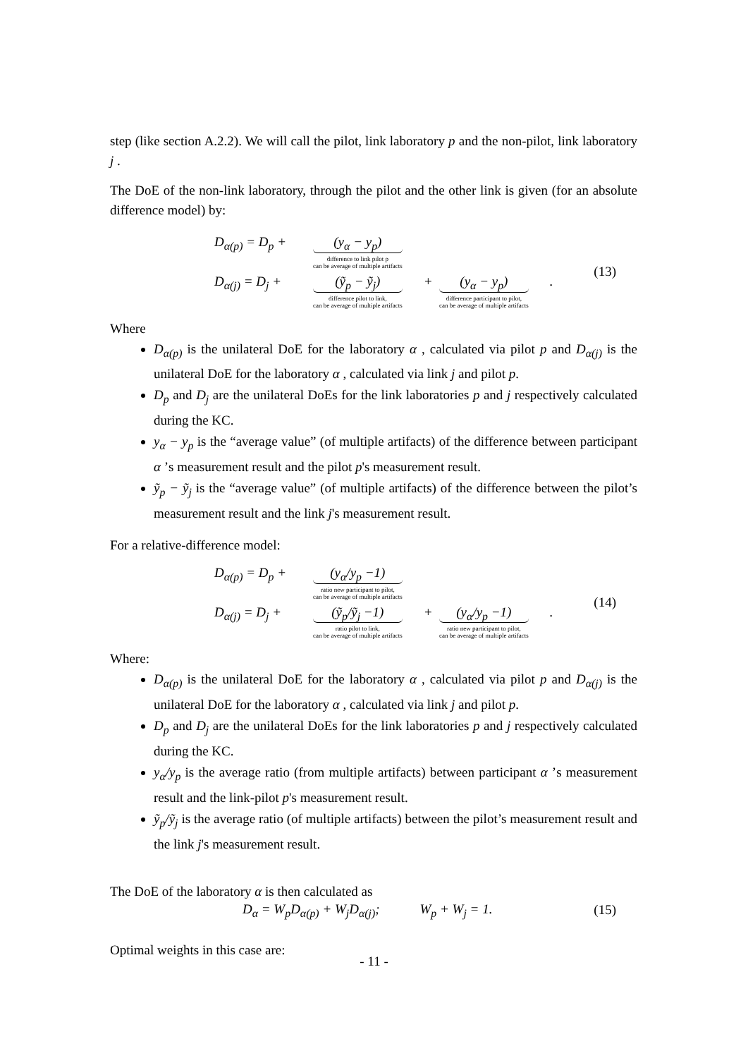step (like section A.2.2). We will call the pilot, link laboratory p and the non-pilot, link laboratory j .
The DoE of the non-link laboratory, through the pilot and the other link is given (for an absolute difference model) by:
D<sub>α(p)</sub> = D<sub>p</sub> + (y<sub>α</sub> − y<sub>p</sub>) difference to link pilot p
can be average of multiple artifacts
D<sub>α(j)</sub> = D<sub>j</sub> + (ỹ<sub>p</sub> − ỹ<sub>j</sub>) difference pilot to link,
can be average of multiple artifacts + (y<sub>α</sub> − y<sub>p</sub>) difference participant to pilot,
can be average of multiple artifacts .
(13)
Where
D<sub>α(p)</sub> is the unilateral DoE for the laboratory α , calculated via pilot p and D<sub>α(j)</sub> is the unilateral DoE for the laboratory α , calculated via link j and pilot p.
D<sub>p</sub> and D<sub>j</sub> are the unilateral DoEs for the link laboratories p and j respectively calculated during the KC.
y<sub>α</sub> − y<sub>p</sub> is the “average value” (of multiple artifacts) of the difference between participant α ’s measurement result and the pilot p's measurement result.
ỹ<sub>p</sub> − ỹ<sub>j</sub> is the “average value” (of multiple artifacts) of the difference between the pilot’s measurement result and the link j's measurement result.
For a relative-difference model:
D<sub>α(p)</sub> = D<sub>p</sub> + (y<sub>α</sub>/y<sub>p</sub> −1) ratio new participant to pilot,
can be average of multiple artifacts
D<sub>α(j)</sub> = D<sub>j</sub> + (ỹ<sub>p</sub>/ỹ<sub>j</sub> −1) ratio pilot to link,
can be average of multiple artifacts + (y<sub>α</sub>/y<sub>p</sub> −1) ratio new participant to pilot,
can be average of multiple artifacts .
(14)
Where:
D<sub>α(p)</sub> is the unilateral DoE for the laboratory α , calculated via pilot p and D<sub>α(j)</sub> is the unilateral DoE for the laboratory α , calculated via link j and pilot p.
D<sub>p</sub> and D<sub>j</sub> are the unilateral DoEs for the link laboratories p and j respectively calculated during the KC.
y<sub>α</sub>/y<sub>p</sub> is the average ratio (from multiple artifacts) between participant α ’s measurement result and the link-pilot p's measurement result.
ỹ<sub>p</sub>/ỹ<sub>j</sub> is the average ratio (of multiple artifacts) between the pilot’s measurement result and the link j's measurement result.
The DoE of the laboratory α is then calculated as
D<sub>α</sub> = W<sub>p</sub>D<sub>α(p)</sub> + W<sub>j</sub>D<sub>α(j)</sub>; W<sub>p</sub> + W<sub>j</sub> = 1. (15)
Optimal weights in this case are:
- 11 -